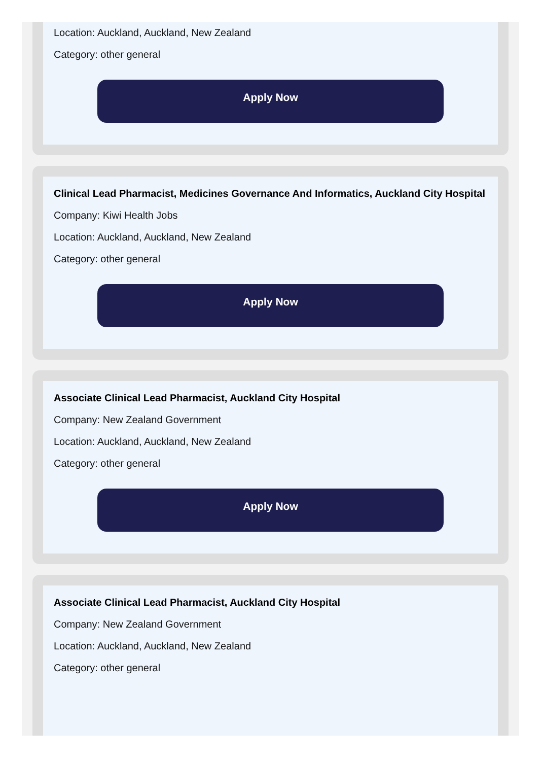Location: Auckland, Auckland, New Zealand
Category: other general
Apply Now
Clinical Lead Pharmacist, Medicines Governance And Informatics, Auckland City Hospital
Company: Kiwi Health Jobs
Location: Auckland, Auckland, New Zealand
Category: other general
Apply Now
Associate Clinical Lead Pharmacist, Auckland City Hospital
Company: New Zealand Government
Location: Auckland, Auckland, New Zealand
Category: other general
Apply Now
Associate Clinical Lead Pharmacist, Auckland City Hospital
Company: New Zealand Government
Location: Auckland, Auckland, New Zealand
Category: other general